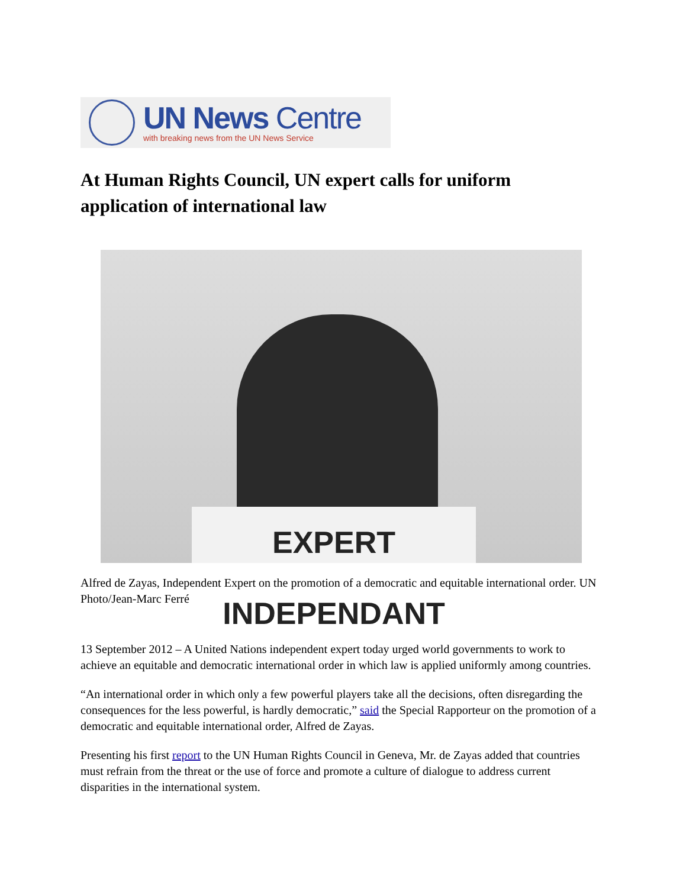UN News Centre
with breaking news from the UN News Service
At Human Rights Council, UN expert calls for uniform application of international law
EXPERT INDEPENDANT
Alfred de Zayas, Independent Expert on the promotion of a democratic and equitable international order. UN Photo/Jean-Marc Ferré
13 September 2012 – A United Nations independent expert today urged world governments to work to achieve an equitable and democratic international order in which law is applied uniformly among countries.
“An international order in which only a few powerful players take all the decisions, often disregarding the consequences for the less powerful, is hardly democratic,” said the Special Rapporteur on the promotion of a democratic and equitable international order, Alfred de Zayas.
Presenting his first report to the UN Human Rights Council in Geneva, Mr. de Zayas added that countries must refrain from the threat or the use of force and promote a culture of dialogue to address current disparities in the international system.